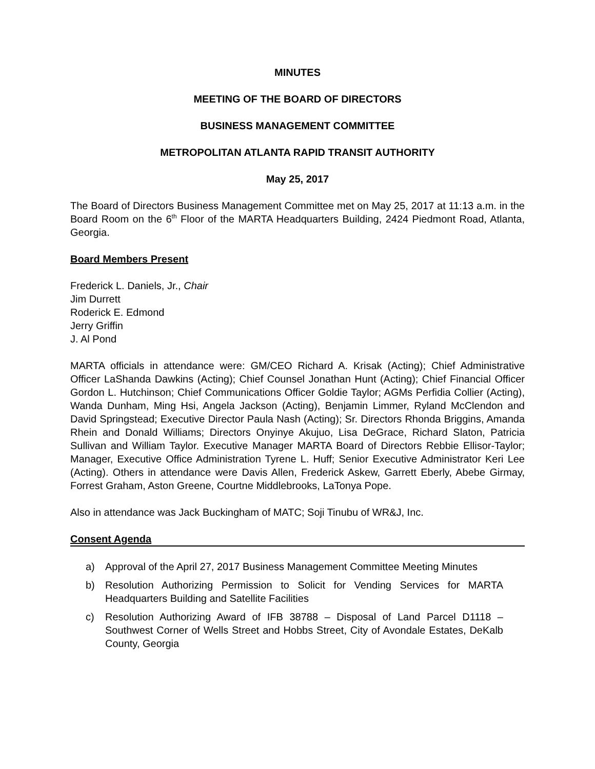MINUTES
MEETING OF THE BOARD OF DIRECTORS
BUSINESS MANAGEMENT COMMITTEE
METROPOLITAN ATLANTA RAPID TRANSIT AUTHORITY
May 25, 2017
The Board of Directors Business Management Committee met on May 25, 2017 at 11:13 a.m. in the Board Room on the 6<sup>th</sup> Floor of the MARTA Headquarters Building, 2424 Piedmont Road, Atlanta, Georgia.
Board Members Present
Frederick L. Daniels, Jr., Chair
Jim Durrett
Roderick E. Edmond
Jerry Griffin
J. Al Pond
MARTA officials in attendance were: GM/CEO Richard A. Krisak (Acting); Chief Administrative Officer LaShanda Dawkins (Acting); Chief Counsel Jonathan Hunt (Acting); Chief Financial Officer Gordon L. Hutchinson; Chief Communications Officer Goldie Taylor; AGMs Perfidia Collier (Acting), Wanda Dunham, Ming Hsi, Angela Jackson (Acting), Benjamin Limmer, Ryland McClendon and David Springstead; Executive Director Paula Nash (Acting); Sr. Directors Rhonda Briggins, Amanda Rhein and Donald Williams; Directors Onyinye Akujuo, Lisa DeGrace, Richard Slaton, Patricia Sullivan and William Taylor. Executive Manager MARTA Board of Directors Rebbie Ellisor-Taylor; Manager, Executive Office Administration Tyrene L. Huff; Senior Executive Administrator Keri Lee (Acting). Others in attendance were Davis Allen, Frederick Askew, Garrett Eberly, Abebe Girmay, Forrest Graham, Aston Greene, Courtne Middlebrooks, LaTonya Pope.
Also in attendance was Jack Buckingham of MATC; Soji Tinubu of WR&J, Inc.
Consent Agenda
a) Approval of the April 27, 2017 Business Management Committee Meeting Minutes
b) Resolution Authorizing Permission to Solicit for Vending Services for MARTA Headquarters Building and Satellite Facilities
c) Resolution Authorizing Award of IFB 38788 – Disposal of Land Parcel D1118 – Southwest Corner of Wells Street and Hobbs Street, City of Avondale Estates, DeKalb County, Georgia